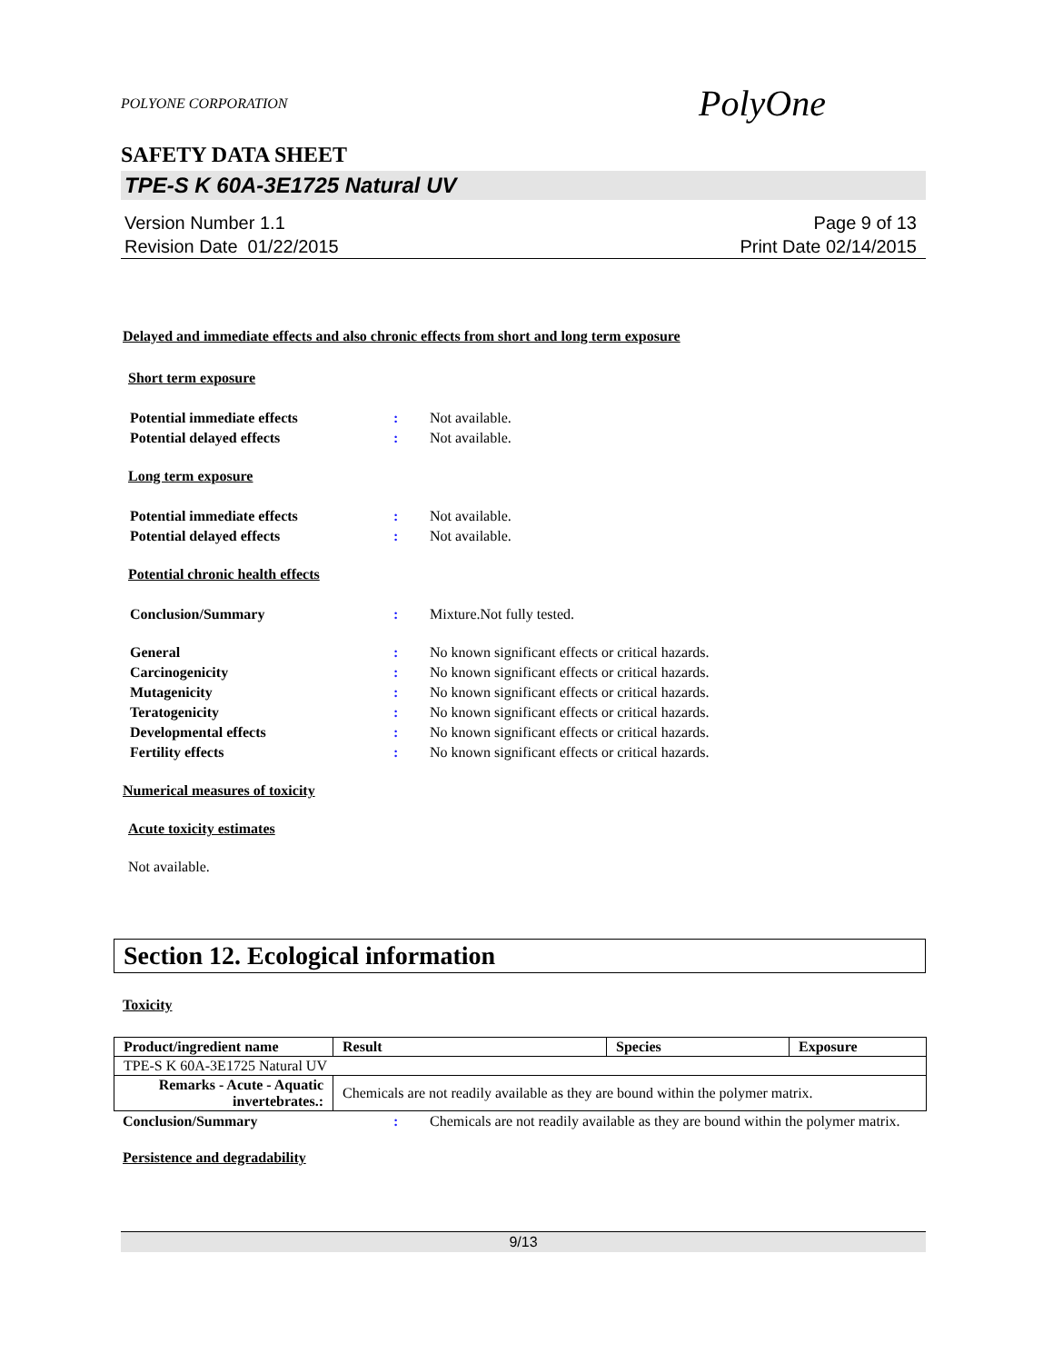POLYONE CORPORATION PolyOne
SAFETY DATA SHEET
TPE-S K 60A-3E1725 Natural UV
Version Number 1.1
Revision Date 01/22/2015
Page 9 of 13
Print Date 02/14/2015
Delayed and immediate effects and also chronic effects from short and long term exposure
Short term exposure
Potential immediate effects : Not available.
Potential delayed effects : Not available.
Long term exposure
Potential immediate effects : Not available.
Potential delayed effects : Not available.
Potential chronic health effects
Conclusion/Summary : Mixture.Not fully tested.
General : No known significant effects or critical hazards.
Carcinogenicity : No known significant effects or critical hazards.
Mutagenicity : No known significant effects or critical hazards.
Teratogenicity : No known significant effects or critical hazards.
Developmental effects : No known significant effects or critical hazards.
Fertility effects : No known significant effects or critical hazards.
Numerical measures of toxicity
Acute toxicity estimates
Not available.
Section 12. Ecological information
Toxicity
| Product/ingredient name | Result | Species | Exposure |
| --- | --- | --- | --- |
| TPE-S K 60A-3E1725 Natural UV | | | |
| Remarks - Acute - Aquatic invertebrates.: | Chemicals are not readily available as they are bound within the polymer matrix. | | |
Conclusion/Summary : Chemicals are not readily available as they are bound within the polymer matrix.
Persistence and degradability
9/13